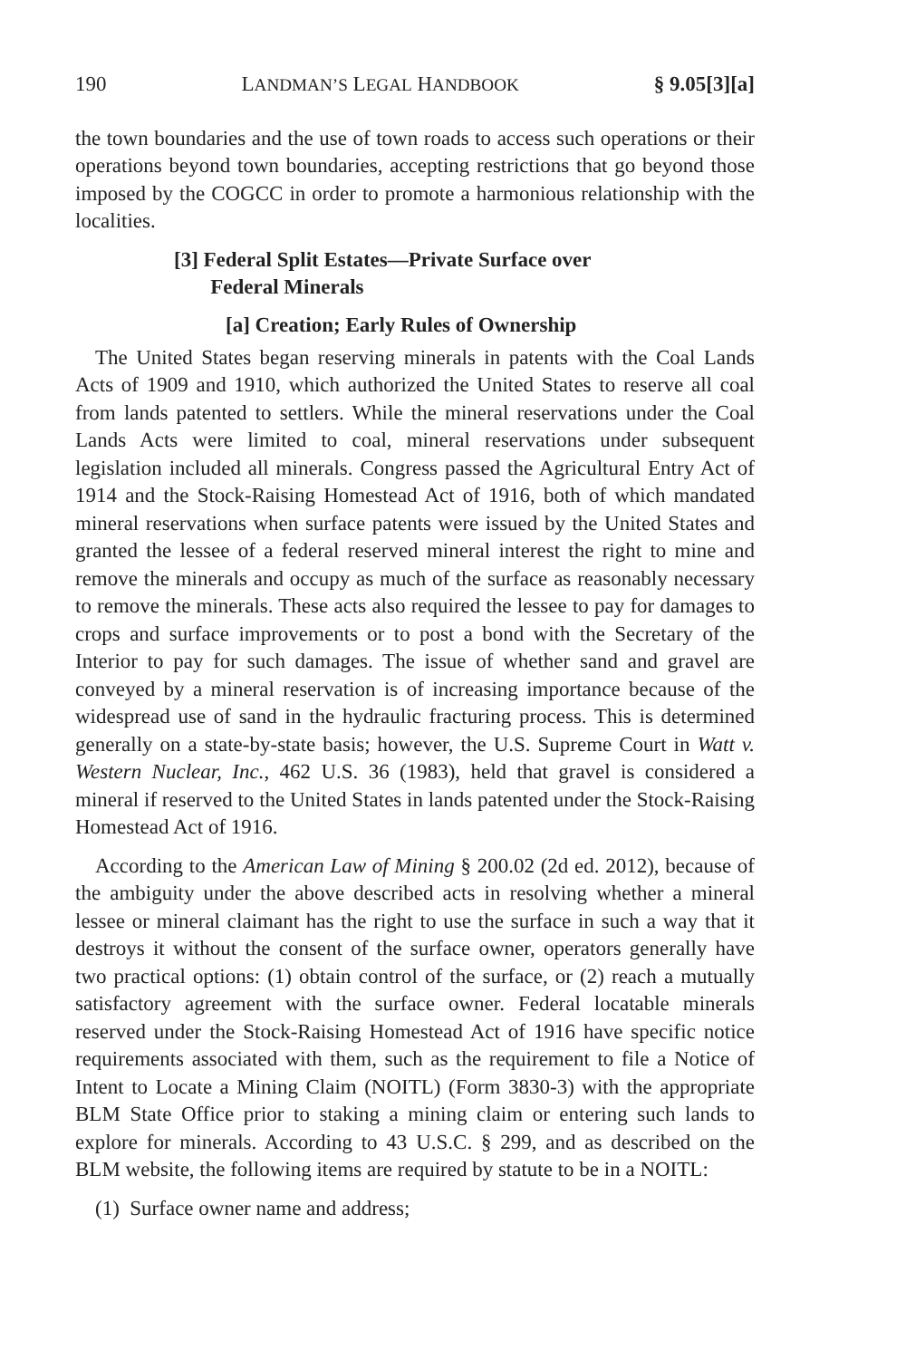190 LANDMAN’S LEGAL HANDBOOK § 9.05[3][a]
the town boundaries and the use of town roads to access such operations or their operations beyond town boundaries, accepting restrictions that go beyond those imposed by the COGCC in order to promote a harmonious relationship with the localities.
[3] Federal Split Estates—Private Surface over
Federal Minerals
[a] Creation; Early Rules of Ownership
The United States began reserving minerals in patents with the Coal Lands Acts of 1909 and 1910, which authorized the United States to reserve all coal from lands patented to settlers. While the mineral reservations under the Coal Lands Acts were limited to coal, mineral reservations under subsequent legislation included all minerals. Congress passed the Agricultural Entry Act of 1914 and the Stock-Raising Homestead Act of 1916, both of which mandated mineral reservations when surface patents were issued by the United States and granted the lessee of a federal reserved mineral interest the right to mine and remove the minerals and occupy as much of the surface as reasonably necessary to remove the minerals. These acts also required the lessee to pay for damages to crops and surface improvements or to post a bond with the Secretary of the Interior to pay for such damages. The issue of whether sand and gravel are conveyed by a mineral reservation is of increasing importance because of the widespread use of sand in the hydraulic fracturing process. This is determined generally on a state-by-state basis; however, the U.S. Supreme Court in Watt v. Western Nuclear, Inc., 462 U.S. 36 (1983), held that gravel is considered a mineral if reserved to the United States in lands patented under the Stock-Raising Homestead Act of 1916.
According to the American Law of Mining § 200.02 (2d ed. 2012), because of the ambiguity under the above described acts in resolving whether a mineral lessee or mineral claimant has the right to use the surface in such a way that it destroys it without the consent of the surface owner, operators generally have two practical options: (1) obtain control of the surface, or (2) reach a mutually satisfactory agreement with the surface owner. Federal locatable minerals reserved under the Stock-Raising Homestead Act of 1916 have specific notice requirements associated with them, such as the requirement to file a Notice of Intent to Locate a Mining Claim (NOITL) (Form 3830-3) with the appropriate BLM State Office prior to staking a mining claim or entering such lands to explore for minerals. According to 43 U.S.C. § 299, and as described on the BLM website, the following items are required by statute to be in a NOITL:
(1) Surface owner name and address;